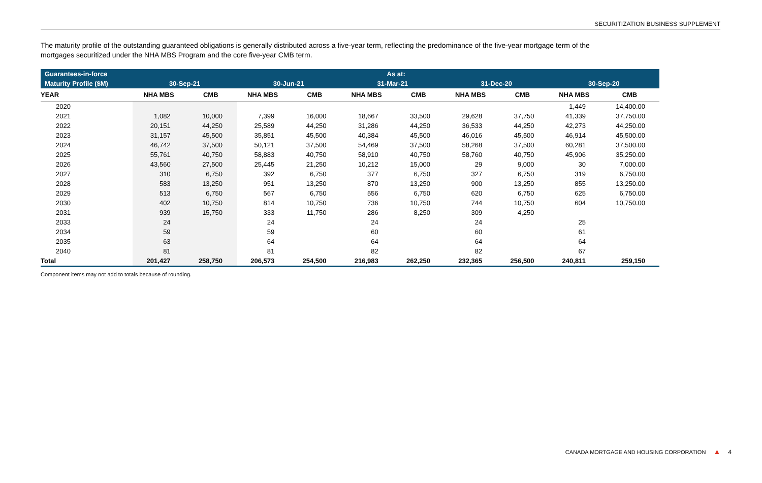SECURITIZATION BUSINESS SUPPLEMENT
The maturity profile of the outstanding guaranteed obligations is generally distributed across a five-year term, reflecting the predominance of the five-year mortgage term of the mortgages securitized under the NHA MBS Program and the core five-year CMB term.
| Guarantees-in-force | As at: | | | | | | | | | |
| --- | --- | --- | --- | --- | --- | --- | --- | --- | --- | --- |
| Maturity Profile ($M) | 30-Sep-21 | | 30-Jun-21 | | 31-Mar-21 | | 31-Dec-20 | | 30-Sep-20 | |
| YEAR | NHA MBS | CMB | NHA MBS | CMB | NHA MBS | CMB | NHA MBS | CMB | NHA MBS | CMB |
| 2020 | | | | | | | | | 1,449 | 14,400.00 |
| 2021 | 1,082 | 10,000 | 7,399 | 16,000 | 18,667 | 33,500 | 29,628 | 37,750 | 41,339 | 37,750.00 |
| 2022 | 20,151 | 44,250 | 25,589 | 44,250 | 31,286 | 44,250 | 36,533 | 44,250 | 42,273 | 44,250.00 |
| 2023 | 31,157 | 45,500 | 35,851 | 45,500 | 40,384 | 45,500 | 46,016 | 45,500 | 46,914 | 45,500.00 |
| 2024 | 46,742 | 37,500 | 50,121 | 37,500 | 54,469 | 37,500 | 58,268 | 37,500 | 60,281 | 37,500.00 |
| 2025 | 55,761 | 40,750 | 58,883 | 40,750 | 58,910 | 40,750 | 58,760 | 40,750 | 45,906 | 35,250.00 |
| 2026 | 43,560 | 27,500 | 25,445 | 21,250 | 10,212 | 15,000 | 29 | 9,000 | 30 | 7,000.00 |
| 2027 | 310 | 6,750 | 392 | 6,750 | 377 | 6,750 | 327 | 6,750 | 319 | 6,750.00 |
| 2028 | 583 | 13,250 | 951 | 13,250 | 870 | 13,250 | 900 | 13,250 | 855 | 13,250.00 |
| 2029 | 513 | 6,750 | 567 | 6,750 | 556 | 6,750 | 620 | 6,750 | 625 | 6,750.00 |
| 2030 | 402 | 10,750 | 814 | 10,750 | 736 | 10,750 | 744 | 10,750 | 604 | 10,750.00 |
| 2031 | 939 | 15,750 | 333 | 11,750 | 286 | 8,250 | 309 | 4,250 | | |
| 2033 | 24 | | 24 | | 24 | | 24 | | 25 | |
| 2034 | 59 | | 59 | | 60 | | 60 | | 61 | |
| 2035 | 63 | | 64 | | 64 | | 64 | | 64 | |
| 2040 | 81 | | 81 | | 82 | | 82 | | 67 | |
| Total | 201,427 | 258,750 | 206,573 | 254,500 | 216,983 | 262,250 | 232,365 | 256,500 | 240,811 | 259,150 |
Component items may not add to totals because of rounding.
CANADA MORTGAGE AND HOUSING CORPORATION ▲ 4